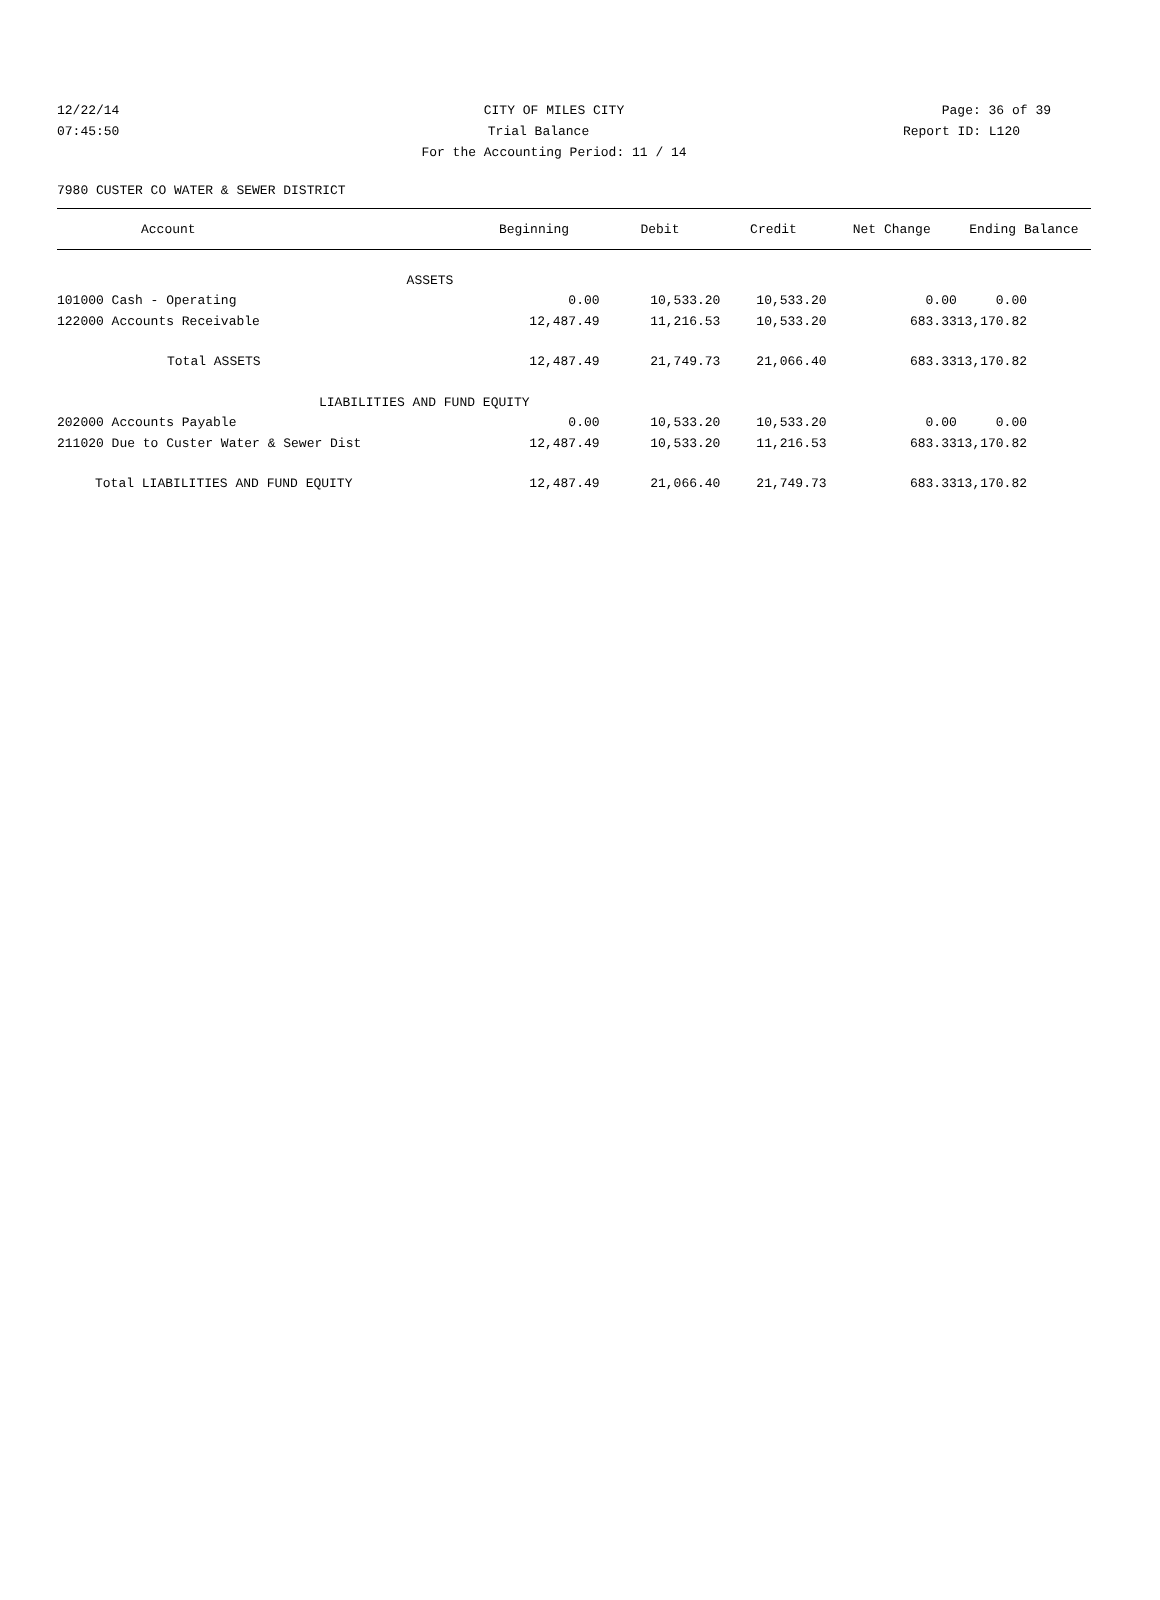12/22/14 CITY OF MILES CITY Page: 36 of 39
07:45:50 Trial Balance Report ID: L120
For the Accounting Period: 11 / 14
7980 CUSTER CO WATER & SEWER DISTRICT
| Account | Beginning | Debit | Credit | Net Change | Ending Balance |
| --- | --- | --- | --- | --- | --- |
| ASSETS | | | | | |
| 101000 Cash - Operating | 0.00 | 10,533.20 | 10,533.20 | 0.00 | 0.00 |
| 122000 Accounts Receivable | 12,487.49 | 11,216.53 | 10,533.20 | 683.33 | 13,170.82 |
| Total ASSETS | 12,487.49 | 21,749.73 | 21,066.40 | 683.33 | 13,170.82 |
| LIABILITIES AND FUND EQUITY | | | | | |
| 202000 Accounts Payable | 0.00 | 10,533.20 | 10,533.20 | 0.00 | 0.00 |
| 211020 Due to Custer Water & Sewer Dist | 12,487.49 | 10,533.20 | 11,216.53 | 683.33 | 13,170.82 |
| Total LIABILITIES AND FUND EQUITY | 12,487.49 | 21,066.40 | 21,749.73 | 683.33 | 13,170.82 |